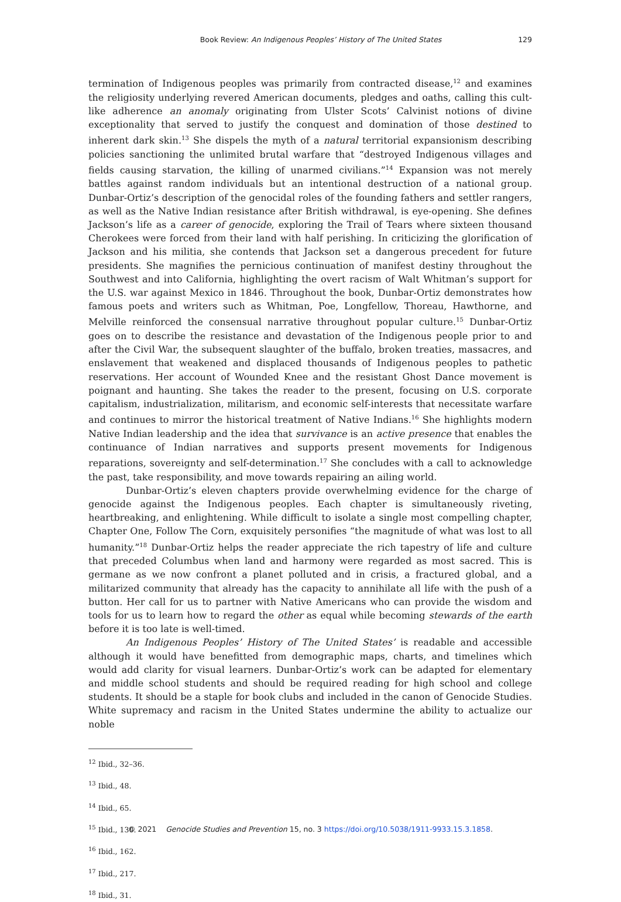Book Review: An Indigenous Peoples’ History of The United States 129
termination of Indigenous peoples was primarily from contracted disease,<sup>12</sup> and examines the religiosity underlying revered American documents, pledges and oaths, calling this cult-like adherence an anomaly originating from Ulster Scots’ Calvinist notions of divine exceptionality that served to justify the conquest and domination of those destined to inherent dark skin.<sup>13</sup> She dispels the myth of a natural territorial expansionism describing policies sanctioning the unlimited brutal warfare that “destroyed Indigenous villages and fields causing starvation, the killing of unarmed civilians.”<sup>14</sup> Expansion was not merely battles against random individuals but an intentional destruction of a national group. Dunbar-Ortiz’s description of the genocidal roles of the founding fathers and settler rangers, as well as the Native Indian resistance after British withdrawal, is eye-opening. She defines Jackson’s life as a career of genocide, exploring the Trail of Tears where sixteen thousand Cherokees were forced from their land with half perishing. In criticizing the glorification of Jackson and his militia, she contends that Jackson set a dangerous precedent for future presidents. She magnifies the pernicious continuation of manifest destiny throughout the Southwest and into California, highlighting the overt racism of Walt Whitman’s support for the U.S. war against Mexico in 1846. Throughout the book, Dunbar-Ortiz demonstrates how famous poets and writers such as Whitman, Poe, Longfellow, Thoreau, Hawthorne, and Melville reinforced the consensual narrative throughout popular culture.<sup>15</sup> Dunbar-Ortiz goes on to describe the resistance and devastation of the Indigenous people prior to and after the Civil War, the subsequent slaughter of the buffalo, broken treaties, massacres, and enslavement that weakened and displaced thousands of Indigenous peoples to pathetic reservations. Her account of Wounded Knee and the resistant Ghost Dance movement is poignant and haunting. She takes the reader to the present, focusing on U.S. corporate capitalism, industrialization, militarism, and economic self-interests that necessitate warfare and continues to mirror the historical treatment of Native Indians.<sup>16</sup> She highlights modern Native Indian leadership and the idea that survivance is an active presence that enables the continuance of Indian narratives and supports present movements for Indigenous reparations, sovereignty and self-determination.<sup>17</sup> She concludes with a call to acknowledge the past, take responsibility, and move towards repairing an ailing world.
Dunbar-Ortiz’s eleven chapters provide overwhelming evidence for the charge of genocide against the Indigenous peoples. Each chapter is simultaneously riveting, heartbreaking, and enlightening. While difficult to isolate a single most compelling chapter, Chapter One, Follow The Corn, exquisitely personifies “the magnitude of what was lost to all humanity.”<sup>18</sup> Dunbar-Ortiz helps the reader appreciate the rich tapestry of life and culture that preceded Columbus when land and harmony were regarded as most sacred. This is germane as we now confront a planet polluted and in crisis, a fractured global, and a militarized community that already has the capacity to annihilate all life with the push of a button. Her call for us to partner with Native Americans who can provide the wisdom and tools for us to learn how to regard the other as equal while becoming stewards of the earth before it is too late is well-timed.
An Indigenous Peoples’ History of The United States’ is readable and accessible although it would have benefitted from demographic maps, charts, and timelines which would add clarity for visual learners. Dunbar-Ortiz’s work can be adapted for elementary and middle school students and should be required reading for high school and college students. It should be a staple for book clubs and included in the canon of Genocide Studies. White supremacy and racism in the United States undermine the ability to actualize our noble
<sup>12</sup> Ibid., 32–36.
<sup>13</sup> Ibid., 48.
<sup>14</sup> Ibid., 65.
<sup>15</sup> Ibid., 130.
<sup>16</sup> Ibid., 162.
<sup>17</sup> Ibid., 217.
<sup>18</sup> Ibid., 31.
© 2021 Genocide Studies and Prevention 15, no. 3 https://doi.org/10.5038/1911-9933.15.3.1858.